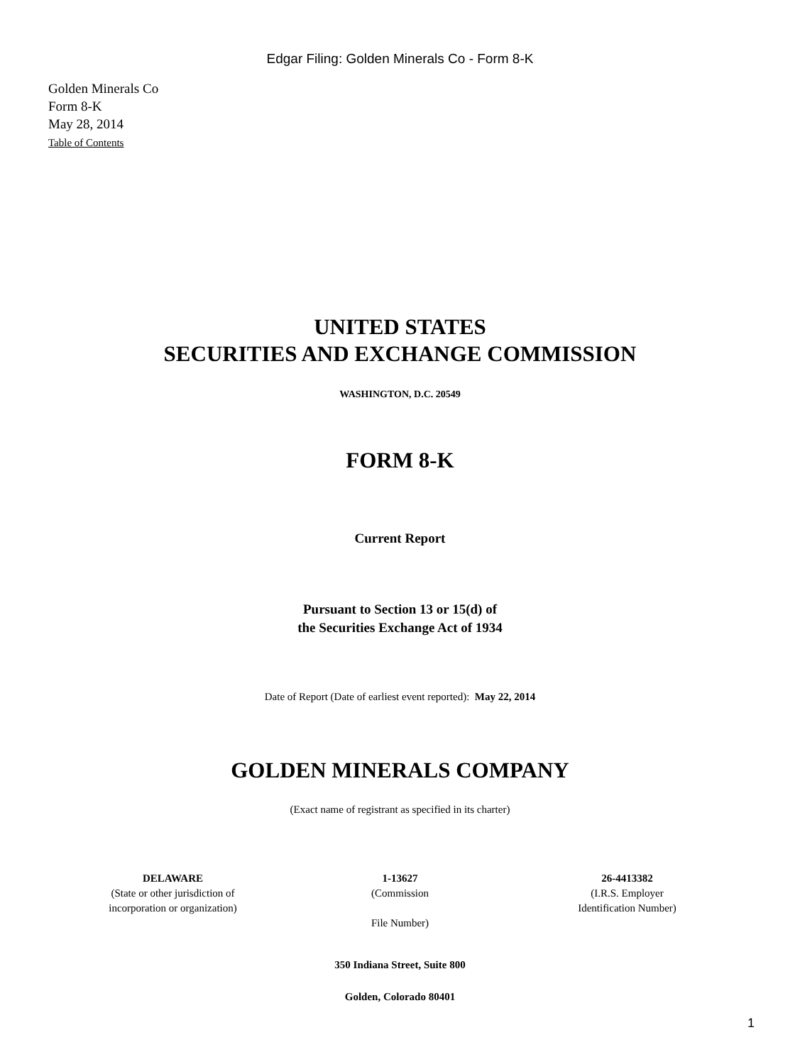Edgar Filing: Golden Minerals Co - Form 8-K
Golden Minerals Co
Form 8-K
May 28, 2014
Table of Contents
UNITED STATES
SECURITIES AND EXCHANGE COMMISSION
WASHINGTON, D.C. 20549
FORM 8-K
Current Report
Pursuant to Section 13 or 15(d) of
the Securities Exchange Act of 1934
Date of Report (Date of earliest event reported): May 22, 2014
GOLDEN MINERALS COMPANY
(Exact name of registrant as specified in its charter)
| DELAWARE (State or other jurisdiction of incorporation or organization) | 1-13627 (Commission File Number) | 26-4413382 (I.R.S. Employer Identification Number) |
350 Indiana Street, Suite 800
Golden, Colorado 80401
1